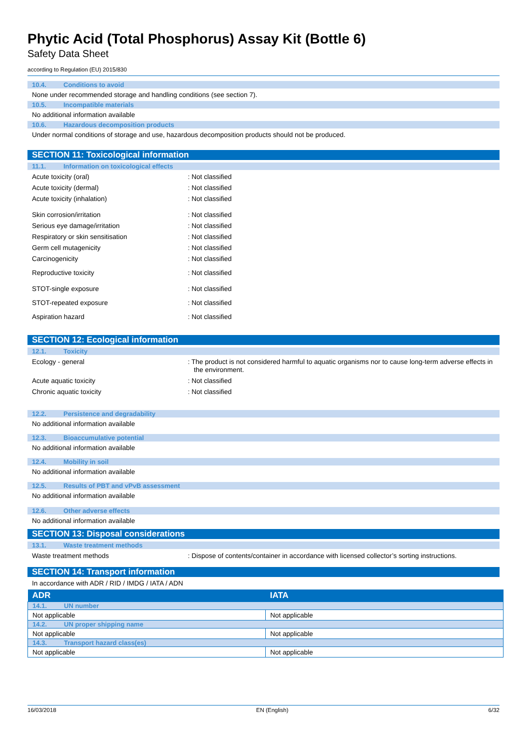Phytic Acid (Total Phosphorus) Assay Kit (Bottle 6)
Safety Data Sheet
according to Regulation (EU) 2015/830
10.4. Conditions to avoid
None under recommended storage and handling conditions (see section 7).
10.5. Incompatible materials
No additional information available
10.6. Hazardous decomposition products
Under normal conditions of storage and use, hazardous decomposition products should not be produced.
SECTION 11: Toxicological information
11.1. Information on toxicological effects
Acute toxicity (oral) : Not classified
Acute toxicity (dermal) : Not classified
Acute toxicity (inhalation) : Not classified
Skin corrosion/irritation : Not classified
Serious eye damage/irritation : Not classified
Respiratory or skin sensitisation : Not classified
Germ cell mutagenicity : Not classified
Carcinogenicity : Not classified
Reproductive toxicity : Not classified
STOT-single exposure : Not classified
STOT-repeated exposure : Not classified
Aspiration hazard : Not classified
SECTION 12: Ecological information
12.1. Toxicity
Ecology - general : The product is not considered harmful to aquatic organisms nor to cause long-term adverse effects in the environment.
Acute aquatic toxicity : Not classified
Chronic aquatic toxicity : Not classified
12.2. Persistence and degradability
No additional information available
12.3. Bioaccumulative potential
No additional information available
12.4. Mobility in soil
No additional information available
12.5. Results of PBT and vPvB assessment
No additional information available
12.6. Other adverse effects
No additional information available
SECTION 13: Disposal considerations
13.1. Waste treatment methods
Waste treatment methods : Dispose of contents/container in accordance with licensed collector’s sorting instructions.
SECTION 14: Transport information
In accordance with ADR / RID / IMDG / IATA / ADN
| ADR | IATA |
| --- | --- |
| 14.1. UN number | |
| Not applicable | Not applicable |
| 14.2. UN proper shipping name | |
| Not applicable | Not applicable |
| 14.3. Transport hazard class(es) | |
| Not applicable | Not applicable |
16/03/2018 EN (English) 6/32